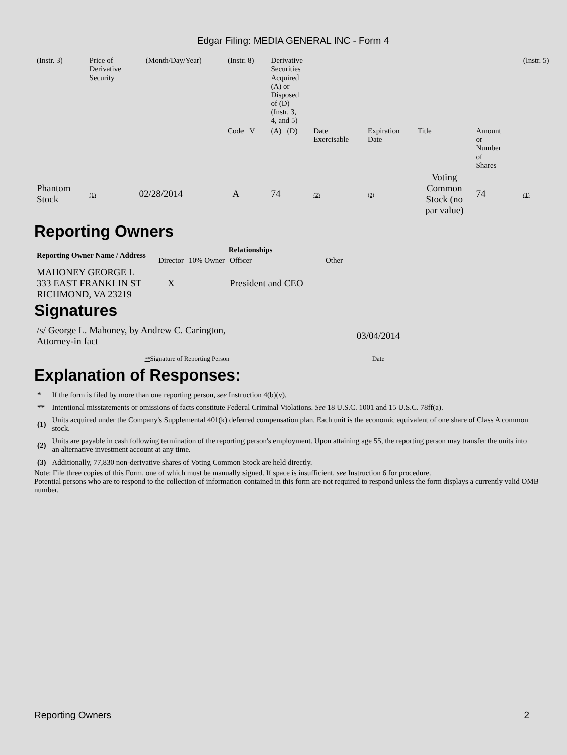Edgar Filing: MEDIA GENERAL INC - Form 4
| (Instr. 3) | Price of Derivative Security | | (Month/Day/Year) | (Instr. 8) | Derivative Securities Acquired (A) or Disposed of (D) (Instr. 3, 4, and 5) | | | | | | (Instr. 5) |
| | | | | Code V | (A) (D) | Date Exercisable | Expiration Date | Title | Amount or Number of Shares | | |
| Phantom Stock | (1) | 02/28/2014 | | A | 74 | (2) | (2) | Voting Common Stock (no par value) | 74 | | (1) |
Reporting Owners
| Reporting Owner Name / Address | Relationships | | | |
| --- | --- | --- | --- | --- |
| | Director | 10% Owner | Officer | Other |
| MAHONEY GEORGE L 333 EAST FRANKLIN ST RICHMOND, VA 23219 | X | | President and CEO | |
Signatures
| /s/ George L. Mahoney, by Andrew C. Carington, Attorney-in fact | 03/04/2014 |
| ** Signature of Reporting Person | Date |
Explanation of Responses:
| * | If the form is filed by more than one reporting person, see Instruction 4(b)(v). |
| ** | Intentional misstatements or omissions of facts constitute Federal Criminal Violations. See 18 U.S.C. 1001 and 15 U.S.C. 78ff(a). |
| (1) | Units acquired under the Company's Supplemental 401(k) deferred compensation plan. Each unit is the economic equivalent of one share of Class A common stock. |
| (2) | Units are payable in cash following termination of the reporting person's employment. Upon attaining age 55, the reporting person may transfer the units into an alternative investment account at any time. |
| (3) | Additionally, 77,830 non-derivative shares of Voting Common Stock are held directly. |
Note: File three copies of this Form, one of which must be manually signed. If space is insufficient, see Instruction 6 for procedure.
Potential persons who are to respond to the collection of information contained in this form are not required to respond unless the form displays a currently valid OMB number.
Reporting Owners 2